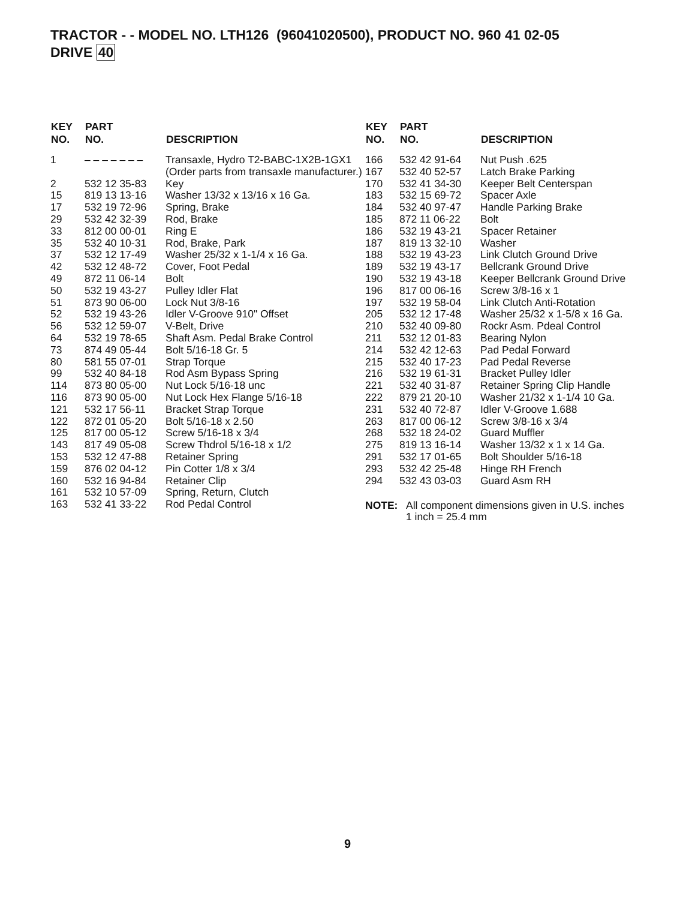TRACTOR - - MODEL NO. LTH126 (96041020500), PRODUCT NO. 960 41 02-05
DRIVE 40
| KEY NO. | PART NO. | DESCRIPTION |
| --- | --- | --- |
| 1 | – – – – – – – | Transaxle, Hydro T2-BABC-1X2B-1GX1 (Order parts from transaxle manufacturer.) |
| 2 | 532 12 35-83 | Key |
| 15 | 819 13 13-16 | Washer 13/32 x 13/16 x 16 Ga. |
| 17 | 532 19 72-96 | Spring, Brake |
| 29 | 532 42 32-39 | Rod, Brake |
| 33 | 812 00 00-01 | Ring E |
| 35 | 532 40 10-31 | Rod, Brake, Park |
| 37 | 532 12 17-49 | Washer 25/32 x 1-1/4 x 16 Ga. |
| 42 | 532 12 48-72 | Cover, Foot Pedal |
| 49 | 872 11 06-14 | Bolt |
| 50 | 532 19 43-27 | Pulley Idler Flat |
| 51 | 873 90 06-00 | Lock Nut 3/8-16 |
| 52 | 532 19 43-26 | Idler V-Groove 910" Offset |
| 56 | 532 12 59-07 | V-Belt, Drive |
| 64 | 532 19 78-65 | Shaft Asm. Pedal Brake Control |
| 73 | 874 49 05-44 | Bolt 5/16-18 Gr. 5 |
| 80 | 581 55 07-01 | Strap Torque |
| 99 | 532 40 84-18 | Rod Asm Bypass Spring |
| 114 | 873 80 05-00 | Nut Lock 5/16-18 unc |
| 116 | 873 90 05-00 | Nut Lock Hex Flange 5/16-18 |
| 121 | 532 17 56-11 | Bracket Strap Torque |
| 122 | 872 01 05-20 | Bolt 5/16-18 x 2.50 |
| 125 | 817 00 05-12 | Screw 5/16-18 x 3/4 |
| 143 | 817 49 05-08 | Screw Thdrol 5/16-18 x 1/2 |
| 153 | 532 12 47-88 | Retainer Spring |
| 159 | 876 02 04-12 | Pin Cotter 1/8 x 3/4 |
| 160 | 532 16 94-84 | Retainer Clip |
| 161 | 532 10 57-09 | Spring, Return, Clutch |
| 163 | 532 41 33-22 | Rod Pedal Control |
| KEY NO. | PART NO. | DESCRIPTION |
| --- | --- | --- |
| 166 | 532 42 91-64 | Nut Push .625 |
| 167 | 532 40 52-57 | Latch Brake Parking |
| 170 | 532 41 34-30 | Keeper Belt Centerspan |
| 183 | 532 15 69-72 | Spacer Axle |
| 184 | 532 40 97-47 | Handle Parking Brake |
| 185 | 872 11 06-22 | Bolt |
| 186 | 532 19 43-21 | Spacer Retainer |
| 187 | 819 13 32-10 | Washer |
| 188 | 532 19 43-23 | Link Clutch Ground Drive |
| 189 | 532 19 43-17 | Bellcrank Ground Drive |
| 190 | 532 19 43-18 | Keeper Bellcrank Ground Drive |
| 196 | 817 00 06-16 | Screw 3/8-16 x 1 |
| 197 | 532 19 58-04 | Link Clutch Anti-Rotation |
| 205 | 532 12 17-48 | Washer 25/32 x 1-5/8 x 16 Ga. |
| 210 | 532 40 09-80 | Rockr Asm. Pdeal Control |
| 211 | 532 12 01-83 | Bearing Nylon |
| 214 | 532 42 12-63 | Pad Pedal Forward |
| 215 | 532 40 17-23 | Pad Pedal Reverse |
| 216 | 532 19 61-31 | Bracket Pulley Idler |
| 221 | 532 40 31-87 | Retainer Spring Clip Handle |
| 222 | 879 21 20-10 | Washer 21/32 x 1-1/4 10 Ga. |
| 231 | 532 40 72-87 | Idler V-Groove 1.688 |
| 263 | 817 00 06-12 | Screw 3/8-16 x 3/4 |
| 268 | 532 18 24-02 | Guard Muffler |
| 275 | 819 13 16-14 | Washer 13/32 x 1 x 14 Ga. |
| 291 | 532 17 01-65 | Bolt Shoulder 5/16-18 |
| 293 | 532 42 25-48 | Hinge RH French |
| 294 | 532 43 03-03 | Guard Asm RH |
NOTE: All component dimensions given in U.S. inches
1 inch = 25.4 mm
9